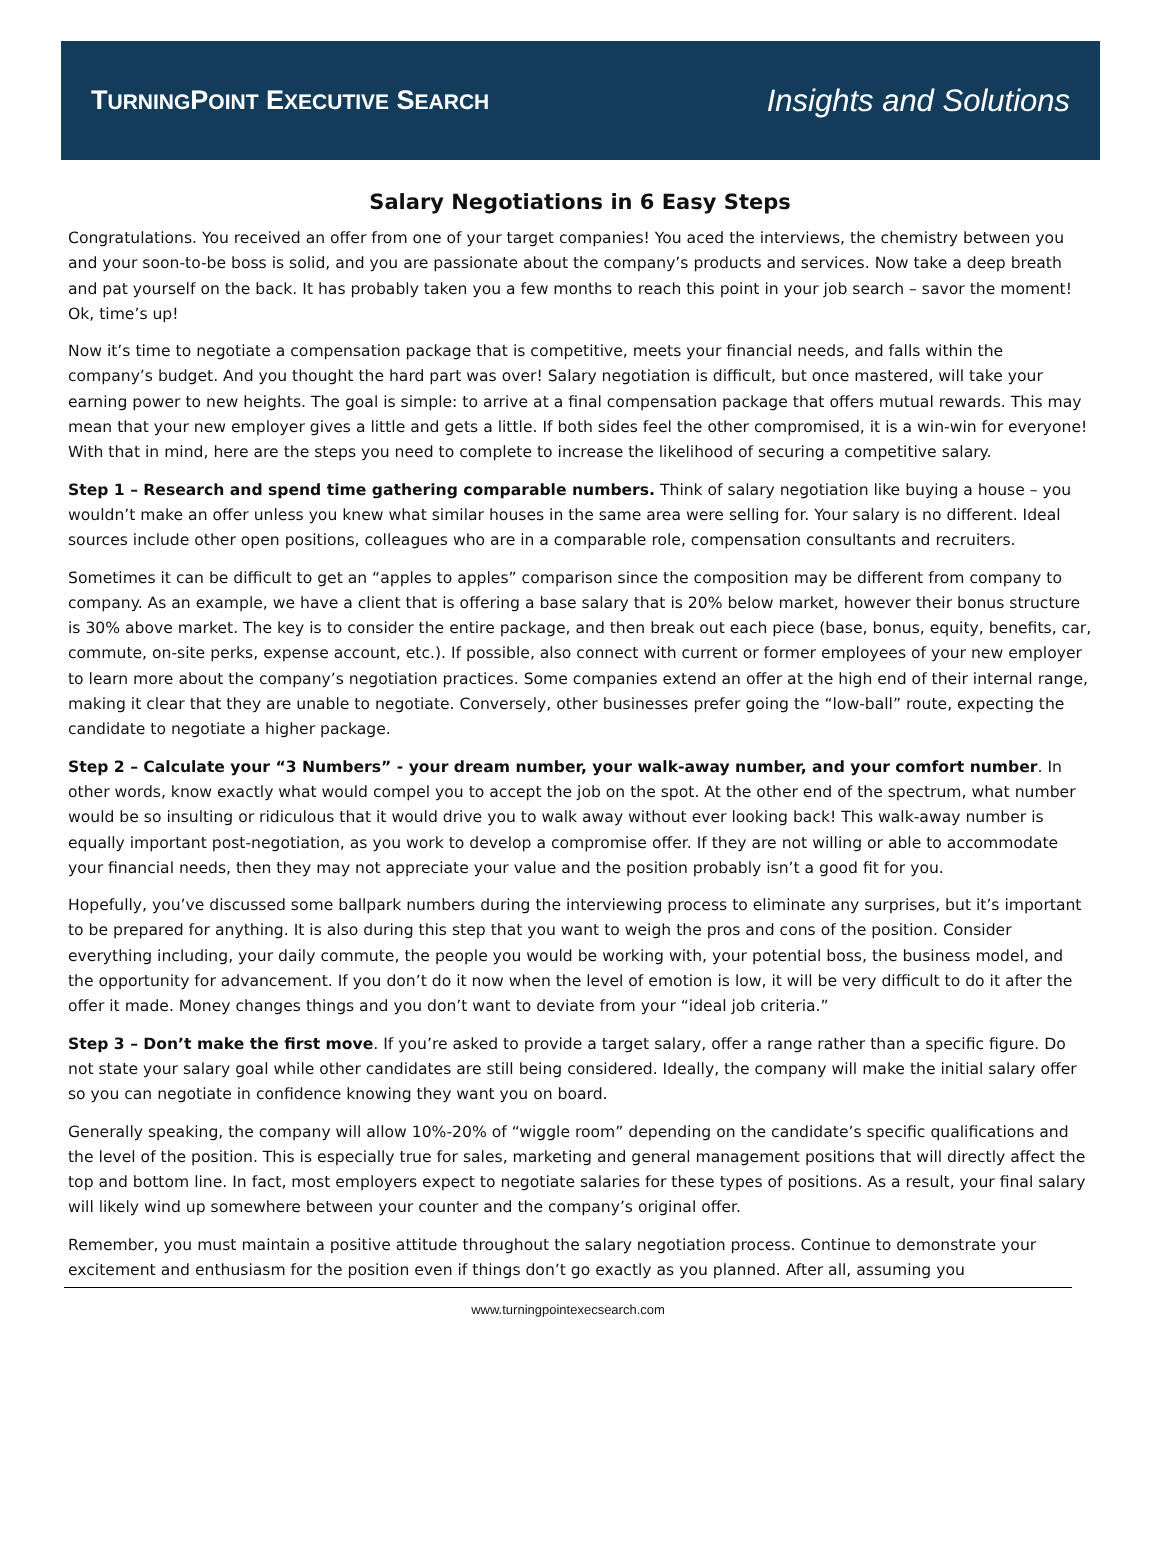TURNINGPOINT EXECUTIVE SEARCH
Insights and Solutions
Salary Negotiations in 6 Easy Steps
Congratulations. You received an offer from one of your target companies! You aced the interviews, the chemistry between you and your soon-to-be boss is solid, and you are passionate about the company’s products and services. Now take a deep breath and pat yourself on the back. It has probably taken you a few months to reach this point in your job search – savor the moment! Ok, time’s up!
Now it’s time to negotiate a compensation package that is competitive, meets your financial needs, and falls within the company’s budget. And you thought the hard part was over! Salary negotiation is difficult, but once mastered, will take your earning power to new heights. The goal is simple: to arrive at a final compensation package that offers mutual rewards. This may mean that your new employer gives a little and gets a little. If both sides feel the other compromised, it is a win-win for everyone! With that in mind, here are the steps you need to complete to increase the likelihood of securing a competitive salary.
Step 1 – Research and spend time gathering comparable numbers. Think of salary negotiation like buying a house – you wouldn’t make an offer unless you knew what similar houses in the same area were selling for. Your salary is no different. Ideal sources include other open positions, colleagues who are in a comparable role, compensation consultants and recruiters.
Sometimes it can be difficult to get an “apples to apples” comparison since the composition may be different from company to company. As an example, we have a client that is offering a base salary that is 20% below market, however their bonus structure is 30% above market. The key is to consider the entire package, and then break out each piece (base, bonus, equity, benefits, car, commute, on-site perks, expense account, etc.). If possible, also connect with current or former employees of your new employer to learn more about the company’s negotiation practices. Some companies extend an offer at the high end of their internal range, making it clear that they are unable to negotiate. Conversely, other businesses prefer going the “low-ball” route, expecting the candidate to negotiate a higher package.
Step 2 – Calculate your “3 Numbers” - your dream number, your walk-away number, and your comfort number. In other words, know exactly what would compel you to accept the job on the spot. At the other end of the spectrum, what number would be so insulting or ridiculous that it would drive you to walk away without ever looking back! This walk-away number is equally important post-negotiation, as you work to develop a compromise offer. If they are not willing or able to accommodate your financial needs, then they may not appreciate your value and the position probably isn’t a good fit for you.
Hopefully, you’ve discussed some ballpark numbers during the interviewing process to eliminate any surprises, but it’s important to be prepared for anything. It is also during this step that you want to weigh the pros and cons of the position. Consider everything including, your daily commute, the people you would be working with, your potential boss, the business model, and the opportunity for advancement. If you don’t do it now when the level of emotion is low, it will be very difficult to do it after the offer it made. Money changes things and you don’t want to deviate from your “ideal job criteria.”
Step 3 – Don’t make the first move. If you’re asked to provide a target salary, offer a range rather than a specific figure. Do not state your salary goal while other candidates are still being considered. Ideally, the company will make the initial salary offer so you can negotiate in confidence knowing they want you on board.
Generally speaking, the company will allow 10%-20% of “wiggle room” depending on the candidate’s specific qualifications and the level of the position. This is especially true for sales, marketing and general management positions that will directly affect the top and bottom line. In fact, most employers expect to negotiate salaries for these types of positions. As a result, your final salary will likely wind up somewhere between your counter and the company’s original offer.
Remember, you must maintain a positive attitude throughout the salary negotiation process. Continue to demonstrate your excitement and enthusiasm for the position even if things don’t go exactly as you planned. After all, assuming you
www.turningpointexecsearch.com